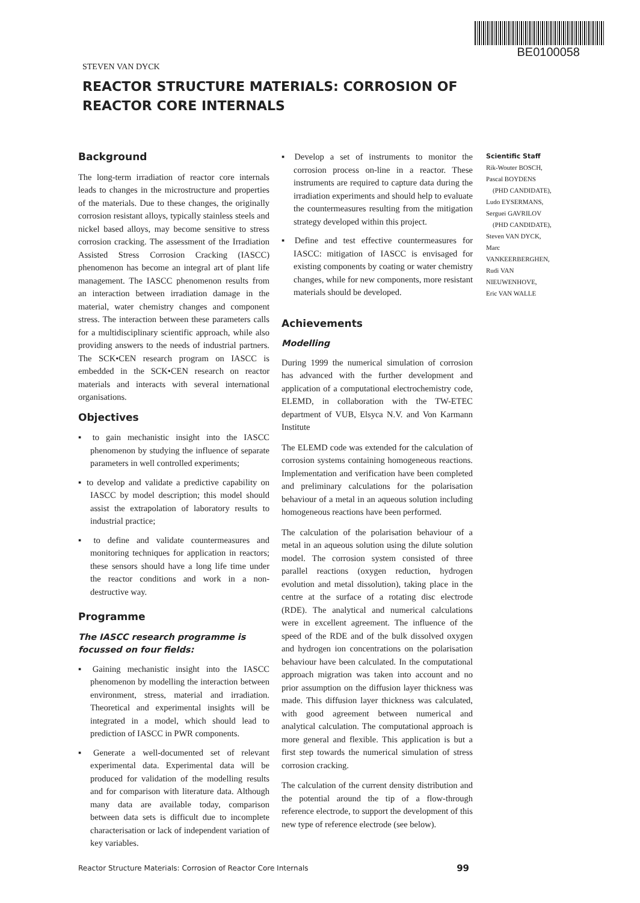BE0100058
STEVEN VAN DYCK
REACTOR STRUCTURE MATERIALS: CORROSION OF
REACTOR CORE INTERNALS
Background
The long-term irradiation of reactor core internals leads to changes in the microstructure and properties of the materials. Due to these changes, the originally corrosion resistant alloys, typically stainless steels and nickel based alloys, may become sensitive to stress corrosion cracking. The assessment of the Irradiation Assisted Stress Corrosion Cracking (IASCC) phenomenon has become an integral art of plant life management. The IASCC phenomenon results from an interaction between irradiation damage in the material, water chemistry changes and component stress. The interaction between these parameters calls for a multidisciplinary scientific approach, while also providing answers to the needs of industrial partners. The SCK•CEN research program on IASCC is embedded in the SCK•CEN research on reactor materials and interacts with several international organisations.
Objectives
▪ to gain mechanistic insight into the IASCC phenomenon by studying the influence of separate parameters in well controlled experiments;
▪ to develop and validate a predictive capability on IASCC by model description; this model should assist the extrapolation of laboratory results to industrial practice;
▪ to define and validate countermeasures and monitoring techniques for application in reactors; these sensors should have a long life time under the reactor conditions and work in a non-destructive way.
Programme
The IASCC research programme is focussed on four fields:
▪ Gaining mechanistic insight into the IASCC phenomenon by modelling the interaction between environment, stress, material and irradiation. Theoretical and experimental insights will be integrated in a model, which should lead to prediction of IASCC in PWR components.
▪ Generate a well-documented set of relevant experimental data. Experimental data will be produced for validation of the modelling results and for comparison with literature data. Although many data are available today, comparison between data sets is difficult due to incomplete characterisation or lack of independent variation of key variables.
▪ Develop a set of instruments to monitor the corrosion process on-line in a reactor. These instruments are required to capture data during the irradiation experiments and should help to evaluate the countermeasures resulting from the mitigation strategy developed within this project.
▪ Define and test effective countermeasures for IASCC: mitigation of IASCC is envisaged for existing components by coating or water chemistry changes, while for new components, more resistant materials should be developed.
Achievements
Modelling
During 1999 the numerical simulation of corrosion has advanced with the further development and application of a computational electrochemistry code, ELEMD, in collaboration with the TW-ETEC department of VUB, Elsyca N.V. and Von Karmann Institute
The ELEMD code was extended for the calculation of corrosion systems containing homogeneous reactions. Implementation and verification have been completed and preliminary calculations for the polarisation behaviour of a metal in an aqueous solution including homogeneous reactions have been performed.
The calculation of the polarisation behaviour of a metal in an aqueous solution using the dilute solution model. The corrosion system consisted of three parallel reactions (oxygen reduction, hydrogen evolution and metal dissolution), taking place in the centre at the surface of a rotating disc electrode (RDE). The analytical and numerical calculations were in excellent agreement. The influence of the speed of the RDE and of the bulk dissolved oxygen and hydrogen ion concentrations on the polarisation behaviour have been calculated. In the computational approach migration was taken into account and no prior assumption on the diffusion layer thickness was made. This diffusion layer thickness was calculated, with good agreement between numerical and analytical calculation. The computational approach is more general and flexible. This application is but a first step towards the numerical simulation of stress corrosion cracking.
The calculation of the current density distribution and the potential around the tip of a flow-through reference electrode, to support the development of this new type of reference electrode (see below).
Scientific Staff
Rik-Wouter BOSCH,
Pascal BOYDENS
(PHD CANDIDATE),
Ludo EYSERMANS,
Serguei GAVRILOV
(PHD CANDIDATE),
Steven VAN DYCK,
Marc VANKEERBERGHEN,
Rudi VAN NIEUWENHOVE,
Eric VAN WALLE
Reactor Structure Materials: Corrosion of Reactor Core Internals 99